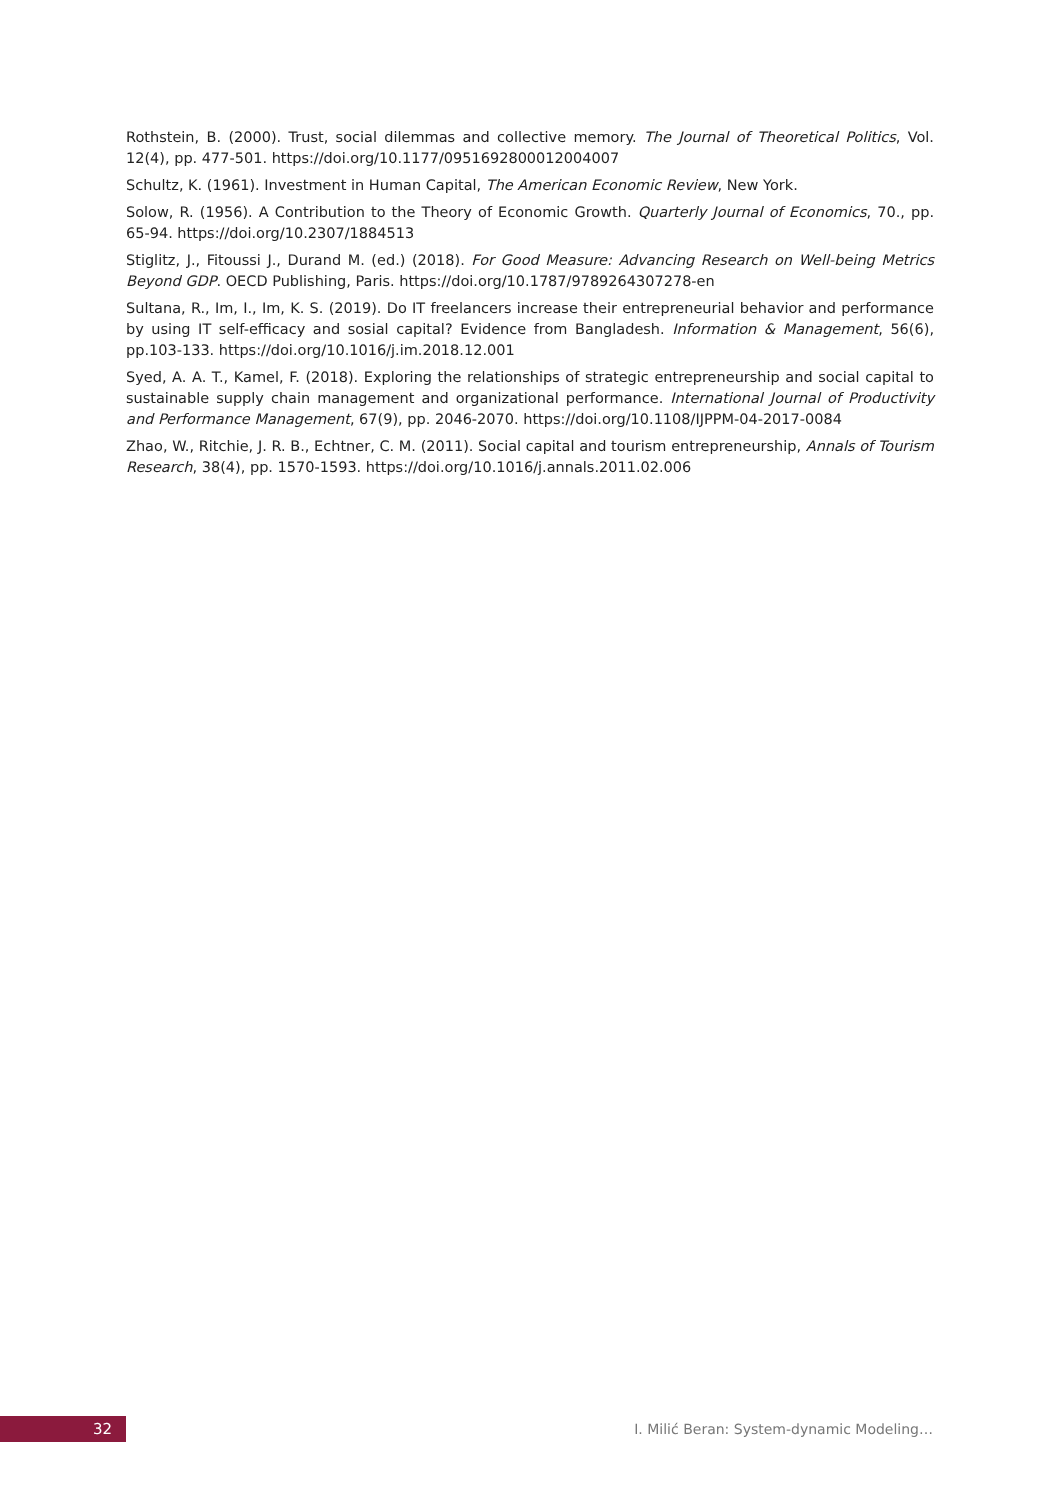Rothstein, B. (2000). Trust, social dilemmas and collective memory. The Journal of Theoretical Politics, Vol. 12(4), pp. 477-501. https://doi.org/10.1177/0951692800012004007
Schultz, K. (1961). Investment in Human Capital, The American Economic Review, New York.
Solow, R. (1956). A Contribution to the Theory of Economic Growth. Quarterly Journal of Economics, 70., pp. 65-94. https://doi.org/10.2307/1884513
Stiglitz, J., Fitoussi J., Durand M. (ed.) (2018). For Good Measure: Advancing Research on Well-being Metrics Beyond GDP. OECD Publishing, Paris. https://doi.org/10.1787/9789264307278-en
Sultana, R., Im, I., Im, K. S. (2019). Do IT freelancers increase their entrepreneurial behavior and performance by using IT self-efficacy and sosial capital? Evidence from Bangladesh. Information & Management, 56(6), pp.103-133. https://doi.org/10.1016/j.im.2018.12.001
Syed, A. A. T., Kamel, F. (2018). Exploring the relationships of strategic entrepreneurship and social capital to sustainable supply chain management and organizational performance. International Journal of Productivity and Performance Management, 67(9), pp. 2046-2070. https://doi.org/10.1108/IJPPM-04-2017-0084
Zhao, W., Ritchie, J. R. B., Echtner, C. M. (2011). Social capital and tourism entrepreneurship, Annals of Tourism Research, 38(4), pp. 1570-1593. https://doi.org/10.1016/j.annals.2011.02.006
32
I. Milić Beran: System-dynamic Modeling…